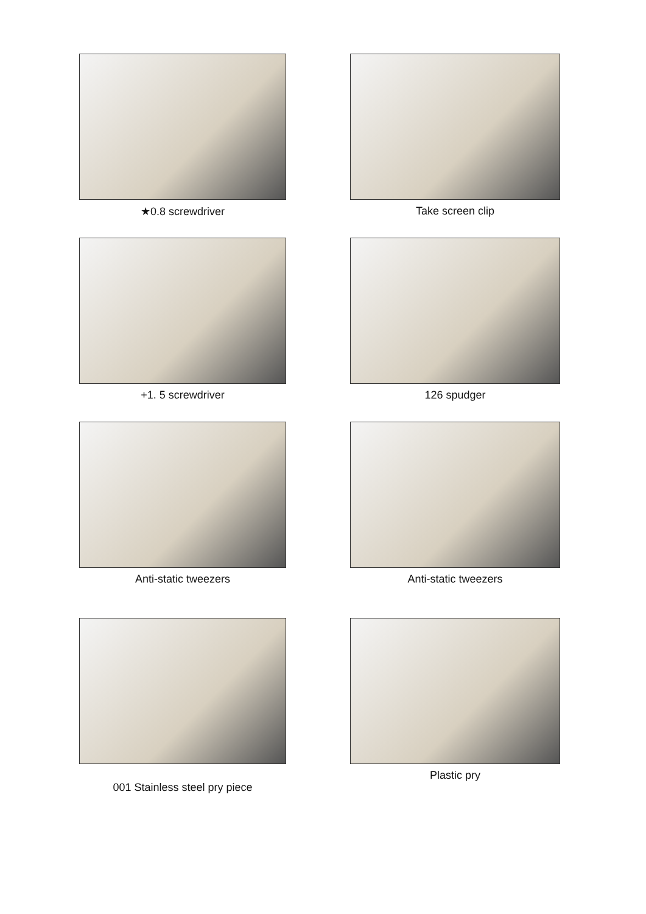★0.8 screwdriver
Take screen clip
+1. 5 screwdriver
126 spudger
Anti-static tweezers
Anti-static tweezers
001 Stainless steel pry piece
Plastic pry